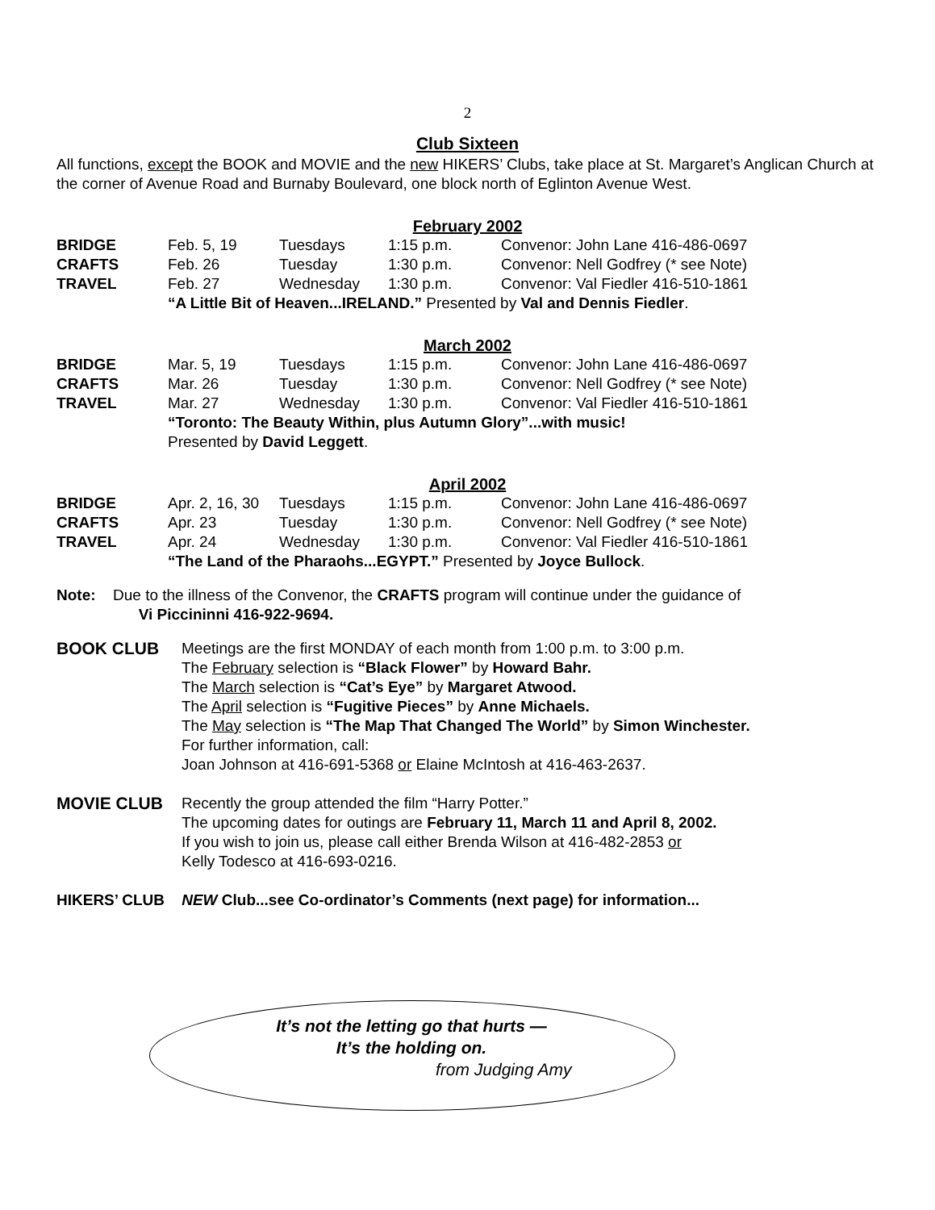2
Club Sixteen
All functions, except the BOOK and MOVIE and the new HIKERS’ Clubs, take place at St. Margaret’s Anglican Church at the corner of Avenue Road and Burnaby Boulevard, one block north of Eglinton Avenue West.
February 2002
| BRIDGE | Feb. 5, 19 | Tuesdays | 1:15 p.m. | Convenor: John Lane 416-486-0697 |
| CRAFTS | Feb. 26 | Tuesday | 1:30 p.m. | Convenor: Nell Godfrey (* see Note) |
| TRAVEL | Feb. 27 | Wednesday | 1:30 p.m. | Convenor: Val Fiedler 416-510-1861 |
“A Little Bit of Heaven...IRELAND.” Presented by Val and Dennis Fiedler.
March 2002
| BRIDGE | Mar. 5, 19 | Tuesdays | 1:15 p.m. | Convenor: John Lane 416-486-0697 |
| CRAFTS | Mar. 26 | Tuesday | 1:30 p.m. | Convenor: Nell Godfrey (* see Note) |
| TRAVEL | Mar. 27 | Wednesday | 1:30 p.m. | Convenor: Val Fiedler 416-510-1861 |
“Toronto: The Beauty Within, plus Autumn Glory”...with music!
Presented by David Leggett.
April 2002
| BRIDGE | Apr. 2, 16, 30 | Tuesdays | 1:15 p.m. | Convenor: John Lane 416-486-0697 |
| CRAFTS | Apr. 23 | Tuesday | 1:30 p.m. | Convenor: Nell Godfrey (* see Note) |
| TRAVEL | Apr. 24 | Wednesday | 1:30 p.m. | Convenor: Val Fiedler 416-510-1861 |
“The Land of the Pharaohs...EGYPT.” Presented by Joyce Bullock.
Note: Due to the illness of the Convenor, the CRAFTS program will continue under the guidance of
Vi Piccininni 416-922-9694.
BOOK CLUB Meetings are the first MONDAY of each month from 1:00 p.m. to 3:00 p.m.
The February selection is “Black Flower” by Howard Bahr.
The March selection is “Cat’s Eye” by Margaret Atwood.
The April selection is “Fugitive Pieces” by Anne Michaels.
The May selection is “The Map That Changed The World” by Simon Winchester.
For further information, call:
Joan Johnson at 416-691-5368 or Elaine McIntosh at 416-463-2637.
MOVIE CLUB Recently the group attended the film “Harry Potter.”
The upcoming dates for outings are February 11, March 11 and April 8, 2002.
If you wish to join us, please call either Brenda Wilson at 416-482-2853 or
Kelly Todesco at 416-693-0216.
HIKERS’ CLUB NEW Club...see Co-ordinator’s Comments (next page) for information...
It’s not the letting go that hurts —
It’s the holding on.
from Judging Amy